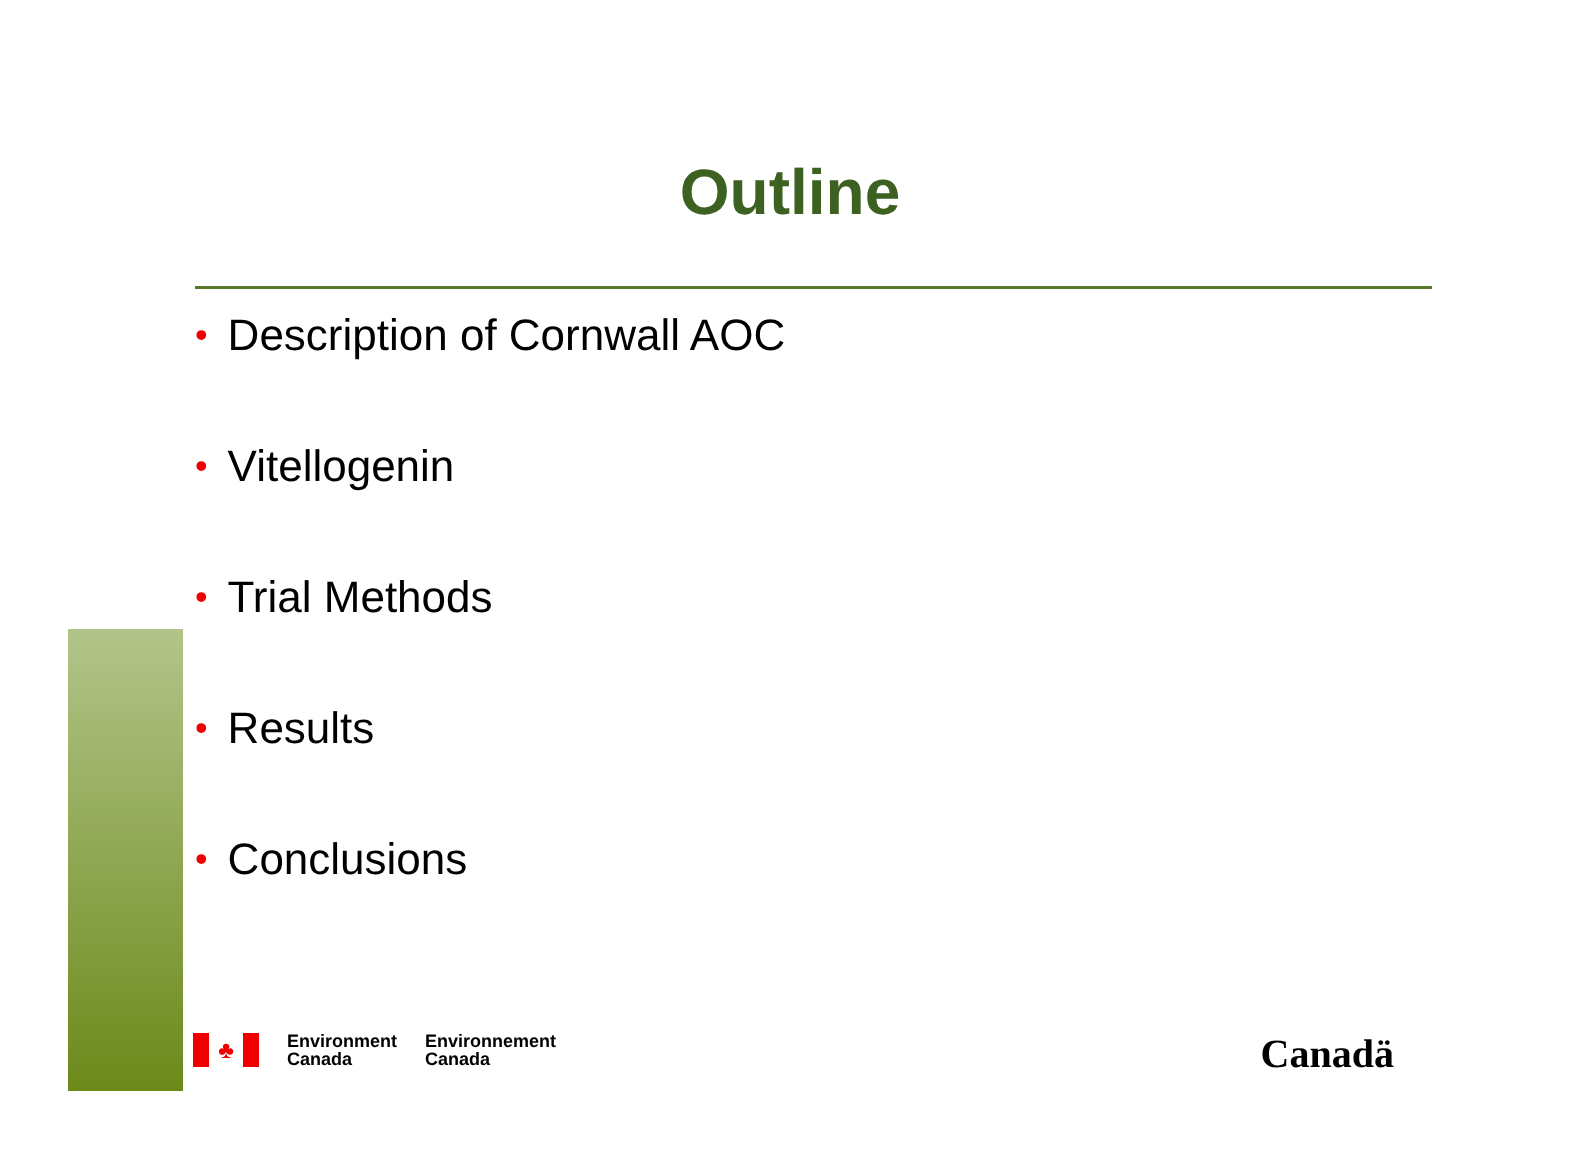Outline
• Description of Cornwall AOC
• Vitellogenin
• Trial Methods
• Results
• Conclusions
♣
Environment
Canada
Environnement
Canada
Canadä